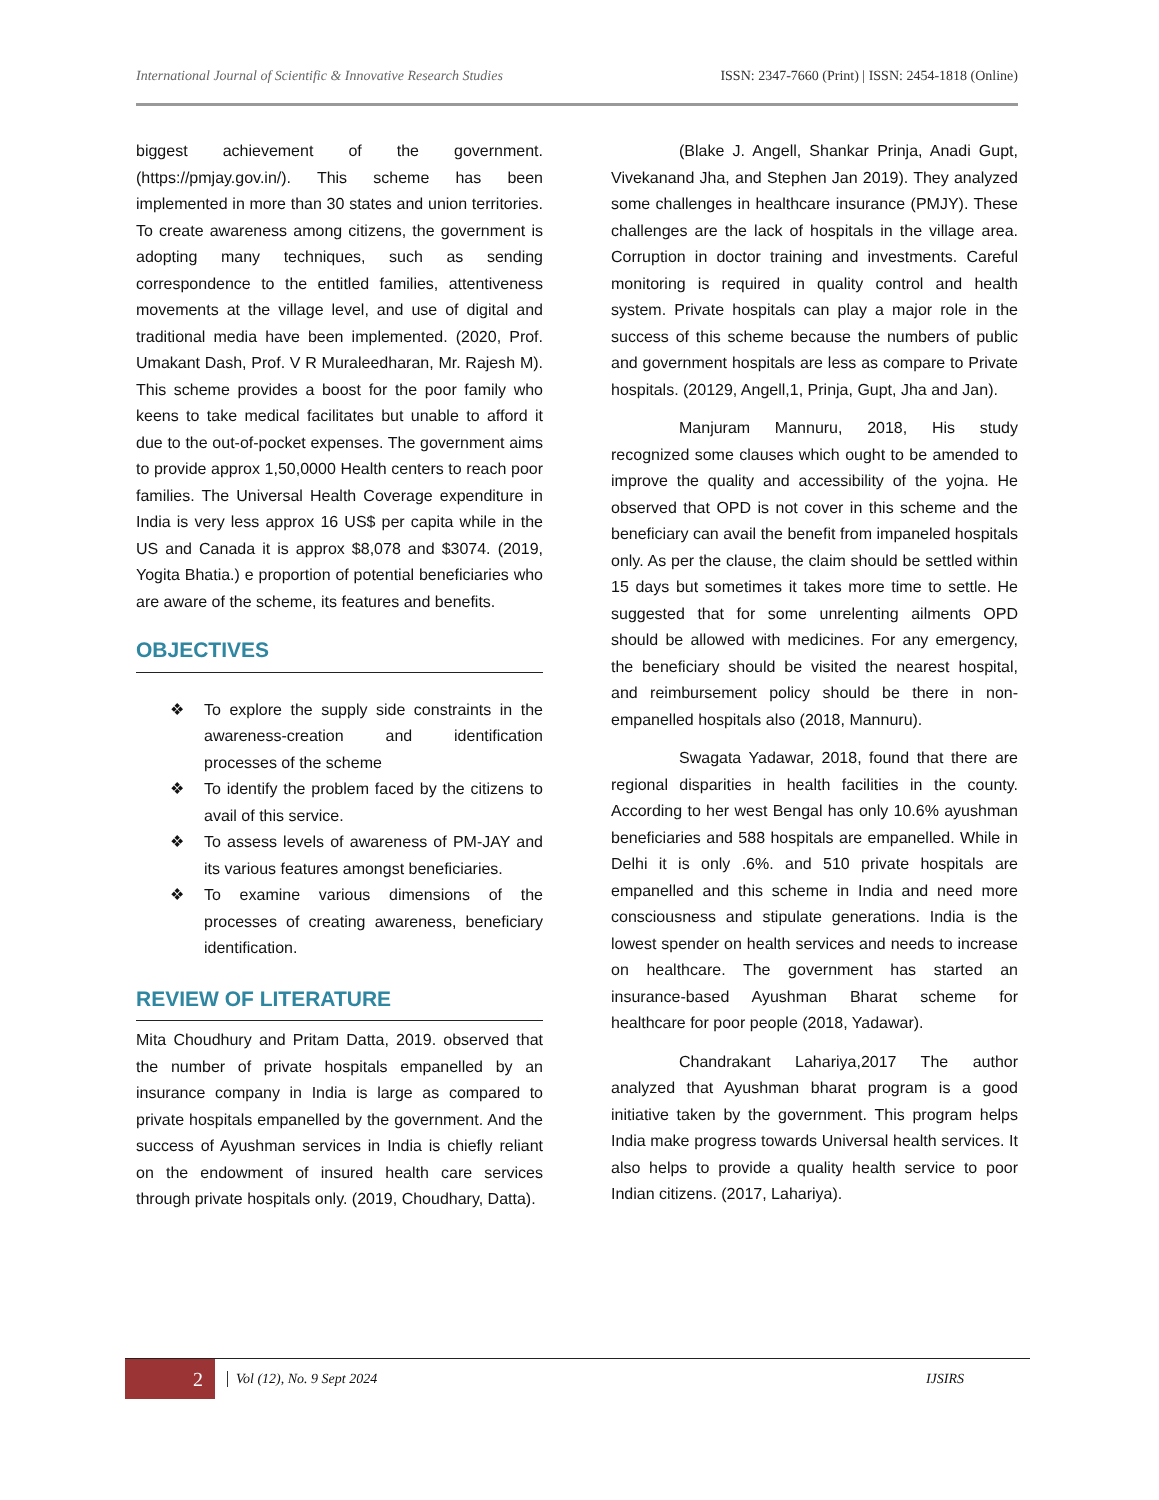International Journal of Scientific & Innovative Research Studies ISSN: 2347-7660 (Print) | ISSN: 2454-1818 (Online)
biggest achievement of the government. (https://pmjay.gov.in/). This scheme has been implemented in more than 30 states and union territories. To create awareness among citizens, the government is adopting many techniques, such as sending correspondence to the entitled families, attentiveness movements at the village level, and use of digital and traditional media have been implemented. (2020, Prof. Umakant Dash, Prof. V R Muraleedharan, Mr. Rajesh M). This scheme provides a boost for the poor family who keens to take medical facilitates but unable to afford it due to the out-of-pocket expenses. The government aims to provide approx 1,50,0000 Health centers to reach poor families. The Universal Health Coverage expenditure in India is very less approx 16 US$ per capita while in the US and Canada it is approx $8,078 and $3074. (2019, Yogita Bhatia.) e proportion of potential beneficiaries who are aware of the scheme, its features and benefits.
OBJECTIVES
❖ To explore the supply side constraints in the awareness-creation and identification processes of the scheme
❖ To identify the problem faced by the citizens to avail of this service.
❖ To assess levels of awareness of PM-JAY and its various features amongst beneficiaries.
❖ To examine various dimensions of the processes of creating awareness, beneficiary identification.
REVIEW OF LITERATURE
Mita Choudhury and Pritam Datta, 2019. observed that the number of private hospitals empanelled by an insurance company in India is large as compared to private hospitals empanelled by the government. And the success of Ayushman services in India is chiefly reliant on the endowment of insured health care services through private hospitals only. (2019, Choudhary, Datta).
(Blake J. Angell, Shankar Prinja, Anadi Gupt, Vivekanand Jha, and Stephen Jan 2019). They analyzed some challenges in healthcare insurance (PMJY). These challenges are the lack of hospitals in the village area. Corruption in doctor training and investments. Careful monitoring is required in quality control and health system. Private hospitals can play a major role in the success of this scheme because the numbers of public and government hospitals are less as compare to Private hospitals. (20129, Angell,1, Prinja, Gupt, Jha and Jan).
Manjuram Mannuru, 2018, His study recognized some clauses which ought to be amended to improve the quality and accessibility of the yojna. He observed that OPD is not cover in this scheme and the beneficiary can avail the benefit from impaneled hospitals only. As per the clause, the claim should be settled within 15 days but sometimes it takes more time to settle. He suggested that for some unrelenting ailments OPD should be allowed with medicines. For any emergency, the beneficiary should be visited the nearest hospital, and reimbursement policy should be there in non-empanelled hospitals also (2018, Mannuru).
Swagata Yadawar, 2018, found that there are regional disparities in health facilities in the county. According to her west Bengal has only 10.6% ayushman beneficiaries and 588 hospitals are empanelled. While in Delhi it is only .6%. and 510 private hospitals are empanelled and this scheme in India and need more consciousness and stipulate generations. India is the lowest spender on health services and needs to increase on healthcare. The government has started an insurance-based Ayushman Bharat scheme for healthcare for poor people (2018, Yadawar).
Chandrakant Lahariya,2017 The author analyzed that Ayushman bharat program is a good initiative taken by the government. This program helps India make progress towards Universal health services. It also helps to provide a quality health service to poor Indian citizens. (2017, Lahariya).
2
Vol (12), No. 9 Sept 2024 IJSIRS